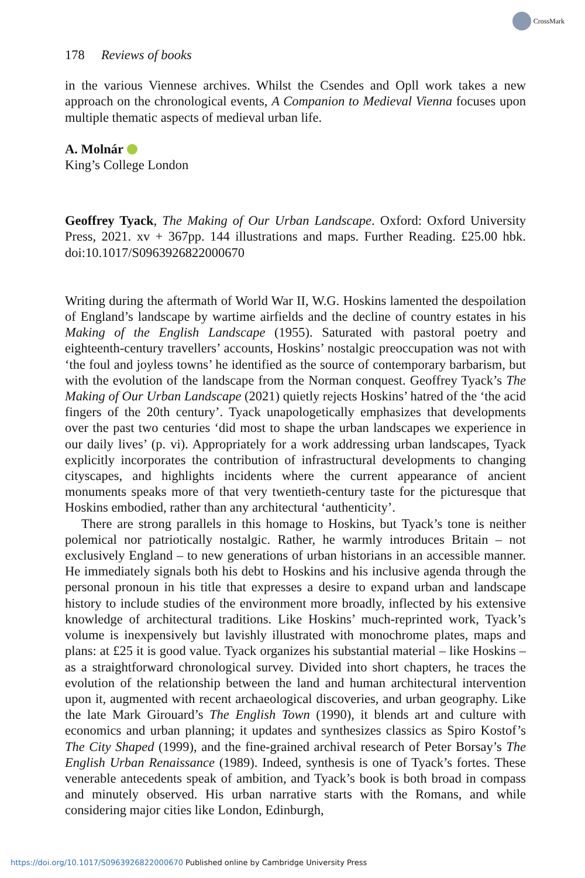CrossMark
178 Reviews of books
in the various Viennese archives. Whilst the Csendes and Opll work takes a new approach on the chronological events, A Companion to Medieval Vienna focuses upon multiple thematic aspects of medieval urban life.
A. Molnár
King’s College London
Geoffrey Tyack, The Making of Our Urban Landscape. Oxford: Oxford University Press, 2021. xv + 367pp. 144 illustrations and maps. Further Reading. £25.00 hbk. doi:10.1017/S0963926822000670
Writing during the aftermath of World War II, W.G. Hoskins lamented the despoi­lation of England’s landscape by wartime airfields and the decline of country estates in his Making of the English Landscape (1955). Saturated with pastoral poetry and eighteenth-century travellers’ accounts, Hoskins’ nostalgic preoccupation was not with ‘the foul and joyless towns’ he identified as the source of contemporary bar­barism, but with the evolution of the landscape from the Norman conquest. Geoffrey Tyack’s The Making of Our Urban Landscape (2021) quietly rejects Hoskins’ hatred of the ‘the acid fingers of the 20th century’. Tyack unapologetically emphasizes that developments over the past two centuries ‘did most to shape the urban landscapes we experience in our daily lives’ (p. vi). Appropriately for a work addressing urban landscapes, Tyack explicitly incorporates the contribution of infrastructural developments to changing cityscapes, and highlights incidents where the current appearance of ancient monuments speaks more of that very twentieth-century taste for the picturesque that Hoskins embodied, rather than any architectural ‘authenticity’.
There are strong parallels in this homage to Hoskins, but Tyack’s tone is neither polemical nor patriotically nostalgic. Rather, he warmly introduces Britain – not exclusively England – to new generations of urban historians in an accessible man­ner. He immediately signals both his debt to Hoskins and his inclusive agenda through the personal pronoun in his title that expresses a desire to expand urban and landscape history to include studies of the environment more broadly, inflected by his extensive knowledge of architectural traditions. Like Hoskins’ much-reprinted work, Tyack’s volume is inexpensively but lavishly illustrated with monochrome plates, maps and plans: at £25 it is good value. Tyack organizes his substantial mater­ial – like Hoskins – as a straightforward chronological survey. Divided into short chapters, he traces the evolution of the relationship between the land and human architectural intervention upon it, augmented with recent archaeological discoveries, and urban geography. Like the late Mark Girouard’s The English Town (1990), it blends art and culture with economics and urban planning; it updates and synthe­sizes classics as Spiro Kostof’s The City Shaped (1999), and the fine-grained archival research of Peter Borsay’s The English Urban Renaissance (1989). Indeed, synthesis is one of Tyack’s fortes. These venerable antecedents speak of ambition, and Tyack’s book is both broad in compass and minutely observed. His urban narrative starts with the Romans, and while considering major cities like London, Edinburgh,
https://doi.org/10.1017/S0963926822000670 Published online by Cambridge University Press